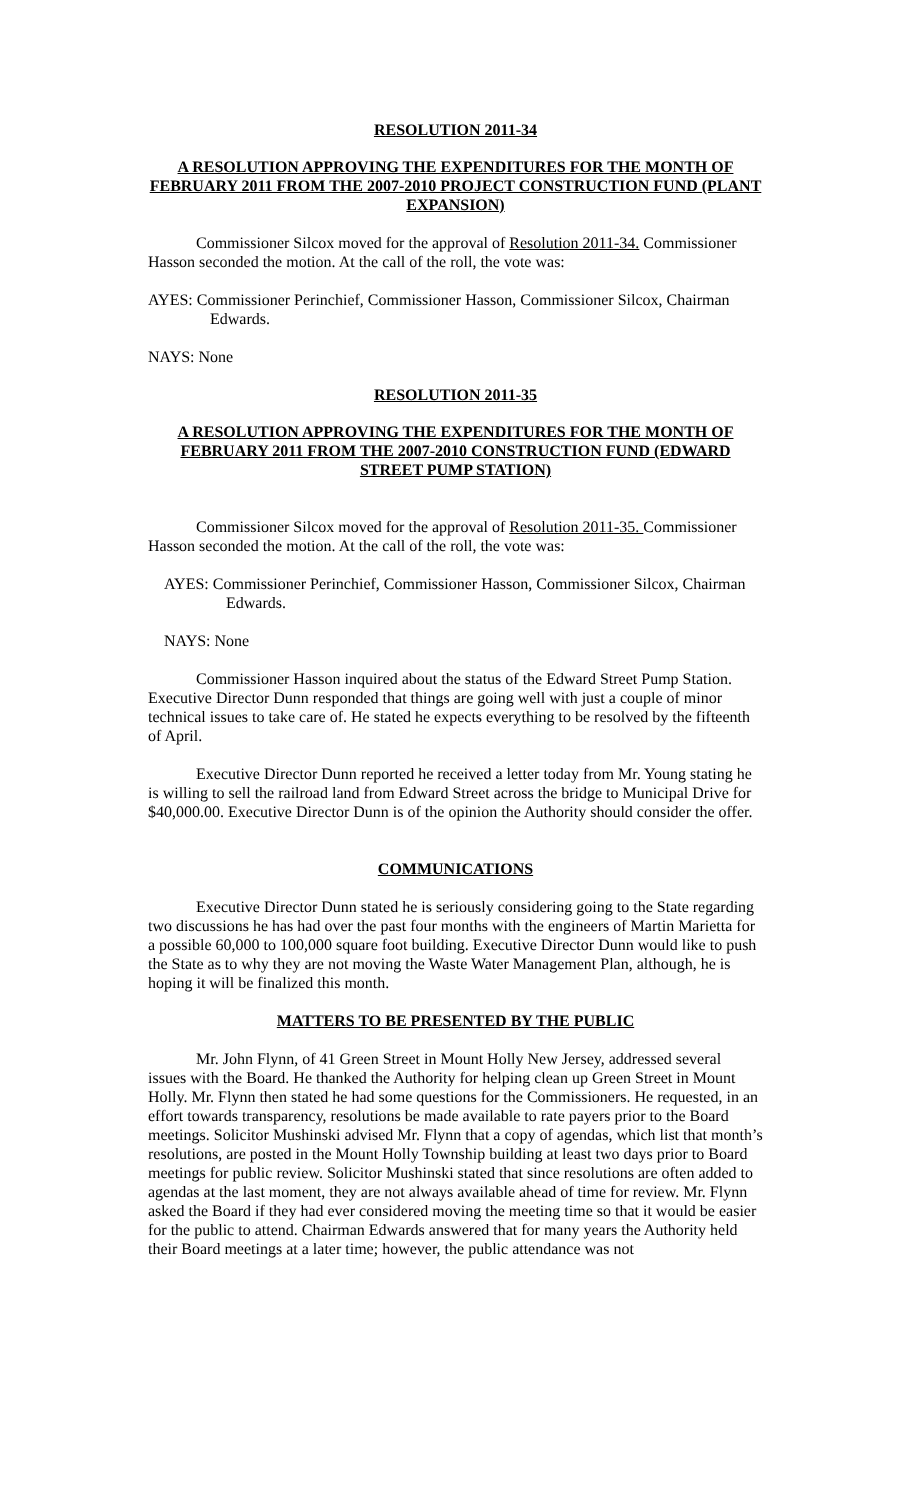RESOLUTION 2011-34
A RESOLUTION APPROVING THE EXPENDITURES FOR THE MONTH OF FEBRUARY 2011 FROM THE 2007-2010 PROJECT CONSTRUCTION FUND (PLANT EXPANSION)
Commissioner Silcox moved for the approval of Resolution 2011-34. Commissioner Hasson seconded the motion. At the call of the roll, the vote was:
AYES: Commissioner Perinchief, Commissioner Hasson, Commissioner Silcox, Chairman Edwards.
NAYS: None
RESOLUTION 2011-35
A RESOLUTION APPROVING THE EXPENDITURES FOR THE MONTH OF FEBRUARY 2011 FROM THE 2007-2010 CONSTRUCTION FUND (EDWARD STREET PUMP STATION)
Commissioner Silcox moved for the approval of Resolution 2011-35. Commissioner Hasson seconded the motion. At the call of the roll, the vote was:
AYES: Commissioner Perinchief, Commissioner Hasson, Commissioner Silcox, Chairman Edwards.
NAYS: None
Commissioner Hasson inquired about the status of the Edward Street Pump Station. Executive Director Dunn responded that things are going well with just a couple of minor technical issues to take care of. He stated he expects everything to be resolved by the fifteenth of April.
Executive Director Dunn reported he received a letter today from Mr. Young stating he is willing to sell the railroad land from Edward Street across the bridge to Municipal Drive for $40,000.00. Executive Director Dunn is of the opinion the Authority should consider the offer.
COMMUNICATIONS
Executive Director Dunn stated he is seriously considering going to the State regarding two discussions he has had over the past four months with the engineers of Martin Marietta for a possible 60,000 to 100,000 square foot building. Executive Director Dunn would like to push the State as to why they are not moving the Waste Water Management Plan, although, he is hoping it will be finalized this month.
MATTERS TO BE PRESENTED BY THE PUBLIC
Mr. John Flynn, of 41 Green Street in Mount Holly New Jersey, addressed several issues with the Board. He thanked the Authority for helping clean up Green Street in Mount Holly. Mr. Flynn then stated he had some questions for the Commissioners. He requested, in an effort towards transparency, resolutions be made available to rate payers prior to the Board meetings. Solicitor Mushinski advised Mr. Flynn that a copy of agendas, which list that month’s resolutions, are posted in the Mount Holly Township building at least two days prior to Board meetings for public review. Solicitor Mushinski stated that since resolutions are often added to agendas at the last moment, they are not always available ahead of time for review. Mr. Flynn asked the Board if they had ever considered moving the meeting time so that it would be easier for the public to attend. Chairman Edwards answered that for many years the Authority held their Board meetings at a later time; however, the public attendance was not